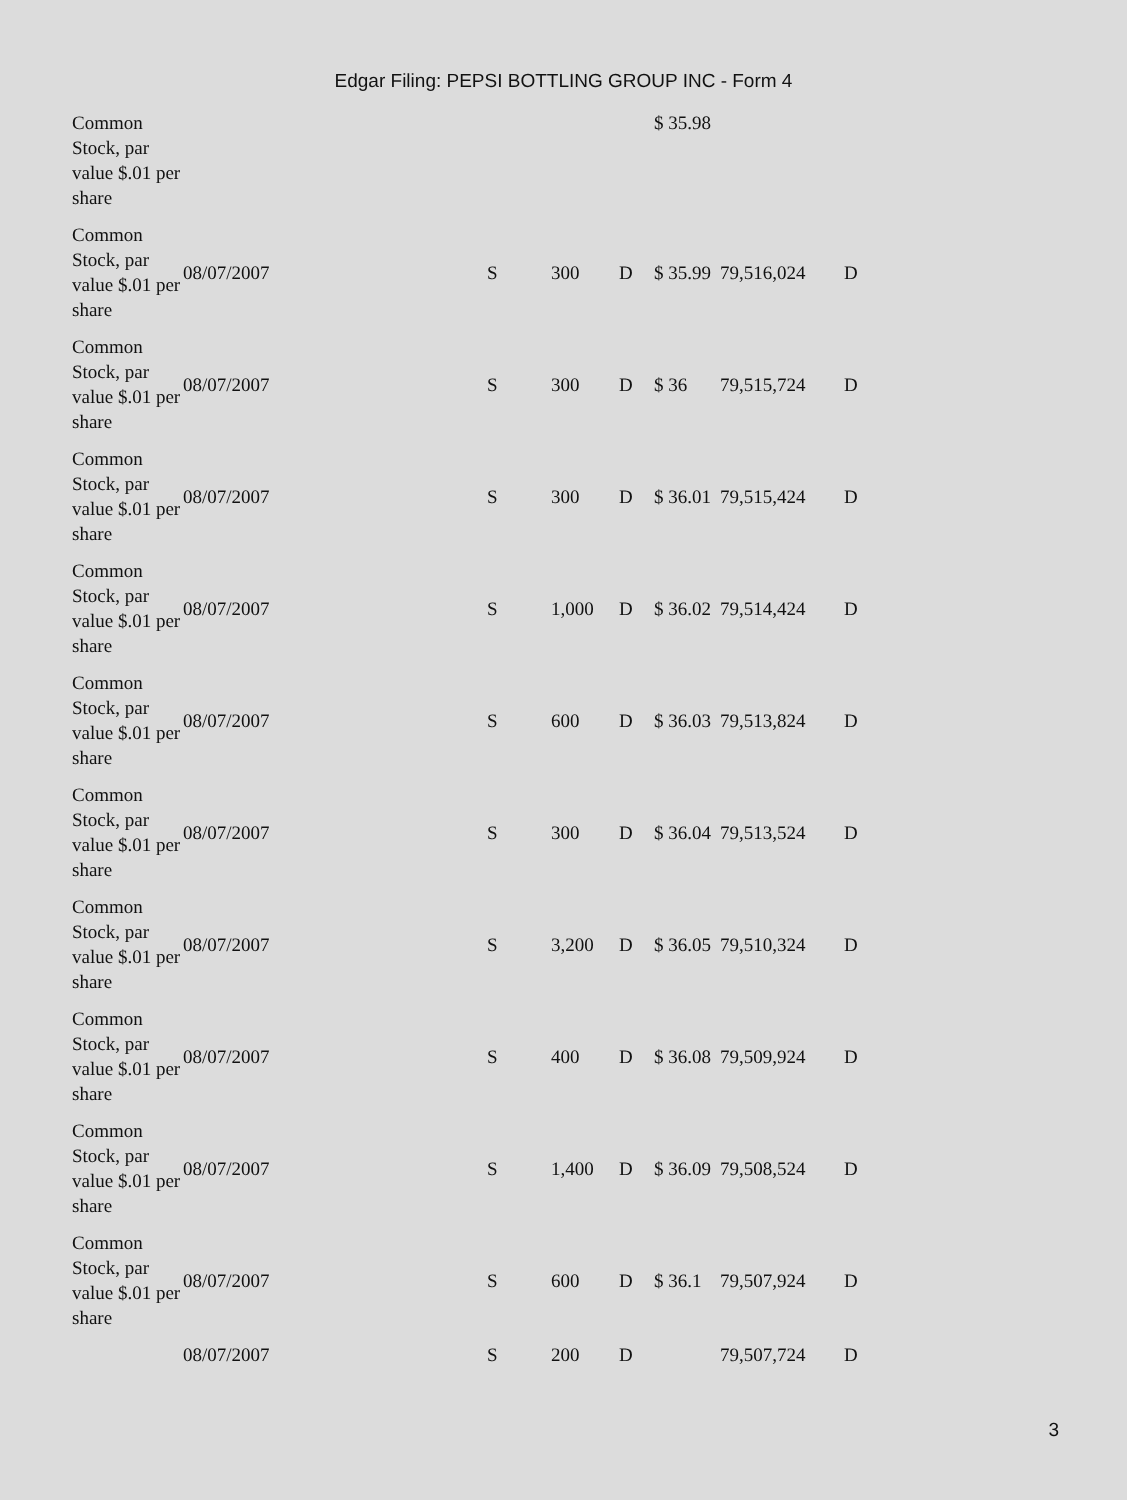Edgar Filing: PEPSI BOTTLING GROUP INC - Form 4
| Common Stock, par value $.01 per share | | | | | $ 35.98 | | |
| Common Stock, par value $.01 per share | 08/07/2007 | S | 300 | D | $ 35.99 | 79,516,024 | D |
| Common Stock, par value $.01 per share | 08/07/2007 | S | 300 | D | $ 36 | 79,515,724 | D |
| Common Stock, par value $.01 per share | 08/07/2007 | S | 300 | D | $ 36.01 | 79,515,424 | D |
| Common Stock, par value $.01 per share | 08/07/2007 | S | 1,000 | D | $ 36.02 | 79,514,424 | D |
| Common Stock, par value $.01 per share | 08/07/2007 | S | 600 | D | $ 36.03 | 79,513,824 | D |
| Common Stock, par value $.01 per share | 08/07/2007 | S | 300 | D | $ 36.04 | 79,513,524 | D |
| Common Stock, par value $.01 per share | 08/07/2007 | S | 3,200 | D | $ 36.05 | 79,510,324 | D |
| Common Stock, par value $.01 per share | 08/07/2007 | S | 400 | D | $ 36.08 | 79,509,924 | D |
| Common Stock, par value $.01 per share | 08/07/2007 | S | 1,400 | D | $ 36.09 | 79,508,524 | D |
| Common Stock, par value $.01 per share | 08/07/2007 | S | 600 | D | $ 36.1 | 79,507,924 | D |
| | 08/07/2007 | S | 200 | D | | 79,507,724 | D |
3